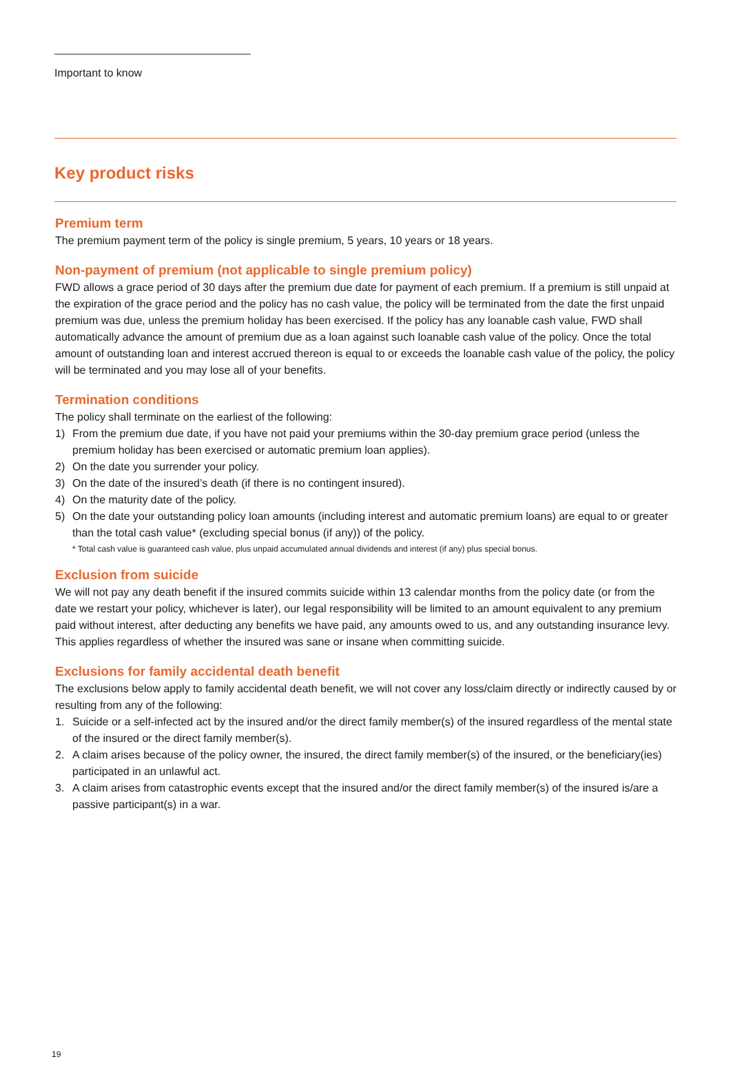Important to know
Key product risks
Premium term
The premium payment term of the policy is single premium, 5 years, 10 years or 18 years.
Non-payment of premium (not applicable to single premium policy)
FWD allows a grace period of 30 days after the premium due date for payment of each premium. If a premium is still unpaid at the expiration of the grace period and the policy has no cash value, the policy will be terminated from the date the first unpaid premium was due, unless the premium holiday has been exercised. If the policy has any loanable cash value, FWD shall automatically advance the amount of premium due as a loan against such loanable cash value of the policy. Once the total amount of outstanding loan and interest accrued thereon is equal to or exceeds the loanable cash value of the policy, the policy will be terminated and you may lose all of your benefits.
Termination conditions
The policy shall terminate on the earliest of the following:
1) From the premium due date, if you have not paid your premiums within the 30-day premium grace period (unless the premium holiday has been exercised or automatic premium loan applies).
2) On the date you surrender your policy.
3) On the date of the insured’s death (if there is no contingent insured).
4) On the maturity date of the policy.
5) On the date your outstanding policy loan amounts (including interest and automatic premium loans) are equal to or greater than the total cash value* (excluding special bonus (if any)) of the policy.
* Total cash value is guaranteed cash value, plus unpaid accumulated annual dividends and interest (if any) plus special bonus.
Exclusion from suicide
We will not pay any death benefit if the insured commits suicide within 13 calendar months from the policy date (or from the date we restart your policy, whichever is later), our legal responsibility will be limited to an amount equivalent to any premium paid without interest, after deducting any benefits we have paid, any amounts owed to us, and any outstanding insurance levy. This applies regardless of whether the insured was sane or insane when committing suicide.
Exclusions for family accidental death benefit
The exclusions below apply to family accidental death benefit, we will not cover any loss/claim directly or indirectly caused by or resulting from any of the following:
1. Suicide or a self-infected act by the insured and/or the direct family member(s) of the insured regardless of the mental state of the insured or the direct family member(s).
2. A claim arises because of the policy owner, the insured, the direct family member(s) of the insured, or the beneficiary(ies) participated in an unlawful act.
3. A claim arises from catastrophic events except that the insured and/or the direct family member(s) of the insured is/are a passive participant(s) in a war.
19